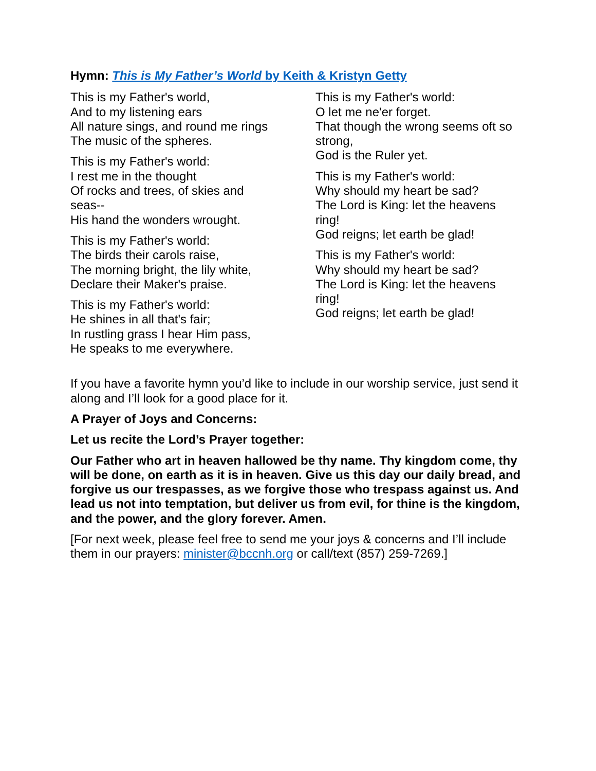Hymn: This is My Father’s World by Keith & Kristyn Getty
This is my Father's world,
And to my listening ears
All nature sings, and round me rings
The music of the spheres.
This is my Father's world:
I rest me in the thought
Of rocks and trees, of skies and
seas--
His hand the wonders wrought.
This is my Father's world:
The birds their carols raise,
The morning bright, the lily white,
Declare their Maker's praise.
This is my Father's world:
He shines in all that's fair;
In rustling grass I hear Him pass,
He speaks to me everywhere.
This is my Father's world:
O let me ne'er forget.
That though the wrong seems oft so strong,
God is the Ruler yet.
This is my Father's world:
Why should my heart be sad?
The Lord is King: let the heavens ring!
God reigns; let earth be glad!
This is my Father's world:
Why should my heart be sad?
The Lord is King: let the heavens ring!
God reigns; let earth be glad!
If you have a favorite hymn you’d like to include in our worship service, just send it along and I’ll look for a good place for it.
A Prayer of Joys and Concerns:
Let us recite the Lord’s Prayer together:
Our Father who art in heaven hallowed be thy name. Thy kingdom come, thy will be done, on earth as it is in heaven. Give us this day our daily bread, and forgive us our trespasses, as we forgive those who trespass against us. And lead us not into temptation, but deliver us from evil, for thine is the kingdom, and the power, and the glory forever. Amen.
[For next week, please feel free to send me your joys & concerns and I’ll include them in our prayers: minister@bccnh.org or call/text (857) 259-7269.]